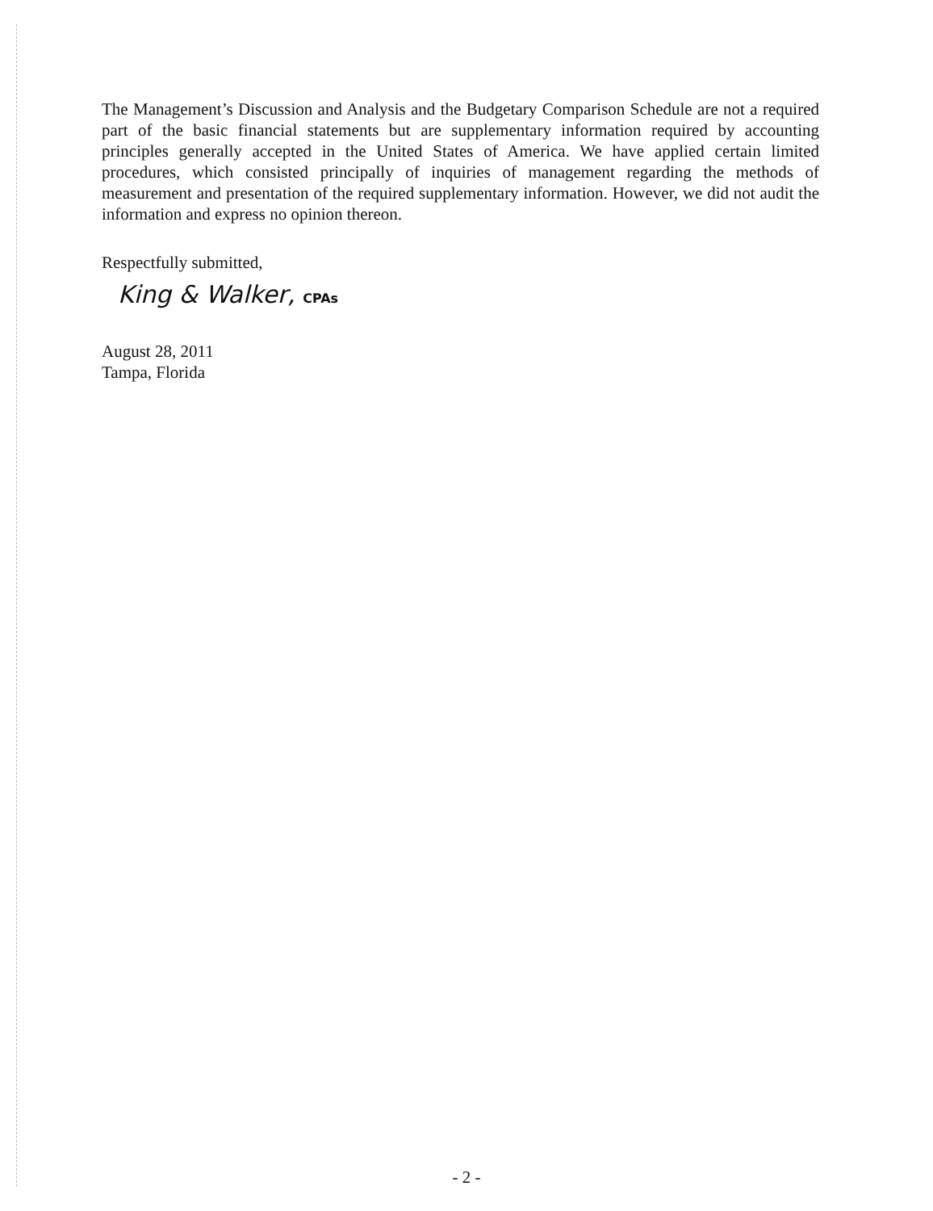The Management’s Discussion and Analysis and the Budgetary Comparison Schedule are not a required part of the basic financial statements but are supplementary information required by accounting principles generally accepted in the United States of America. We have applied certain limited procedures, which consisted principally of inquiries of management regarding the methods of measurement and presentation of the required supplementary information. However, we did not audit the information and express no opinion thereon.
Respectfully submitted,
King & Walker, CPAs
August 28, 2011
Tampa, Florida
- 2 -